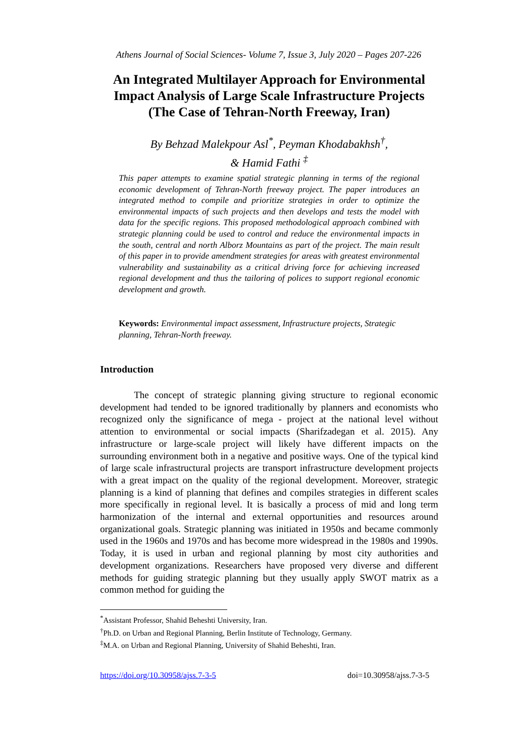Athens Journal of Social Sciences- Volume 7, Issue 3, July 2020 – Pages 207-226
An Integrated Multilayer Approach for Environmental Impact Analysis of Large Scale Infrastructure Projects (The Case of Tehran-North Freeway, Iran)
By Behzad Malekpour Asl<sup>*</sup>, Peyman Khodabakhsh<sup>†</sup>,
& Hamid Fathi <sup>‡</sup>
This paper attempts to examine spatial strategic planning in terms of the regional economic development of Tehran-North freeway project. The paper introduces an integrated method to compile and prioritize strategies in order to optimize the environmental impacts of such projects and then develops and tests the model with data for the specific regions. This proposed methodological approach combined with strategic planning could be used to control and reduce the environmental impacts in the south, central and north Alborz Mountains as part of the project. The main result of this paper in to provide amendment strategies for areas with greatest environmental vulnerability and sustainability as a critical driving force for achieving increased regional development and thus the tailoring of polices to support regional economic development and growth.
Keywords: Environmental impact assessment, Infrastructure projects, Strategic planning, Tehran-North freeway.
Introduction
The concept of strategic planning giving structure to regional economic development had tended to be ignored traditionally by planners and economists who recognized only the significance of mega - project at the national level without attention to environmental or social impacts (Sharifzadegan et al. 2015). Any infrastructure or large-scale project will likely have different impacts on the surrounding environment both in a negative and positive ways. One of the typical kind of large scale infrastructural projects are transport infrastructure development projects with a great impact on the quality of the regional development. Moreover, strategic planning is a kind of planning that defines and compiles strategies in different scales more specifically in regional level. It is basically a process of mid and long term harmonization of the internal and external opportunities and resources around organizational goals. Strategic planning was initiated in 1950s and became commonly used in the 1960s and 1970s and has become more widespread in the 1980s and 1990s. Today, it is used in urban and regional planning by most city authorities and development organizations. Researchers have proposed very diverse and different methods for guiding strategic planning but they usually apply SWOT matrix as a common method for guiding the
<sup>*</sup> Assistant Professor, Shahid Beheshti University, Iran.
<sup>†</sup> Ph.D. on Urban and Regional Planning, Berlin Institute of Technology, Germany.
<sup>‡</sup> M.A. on Urban and Regional Planning, University of Shahid Beheshti, Iran.
https://doi.org/10.30958/ajss.7-3-5 doi=10.30958/ajss.7-3-5